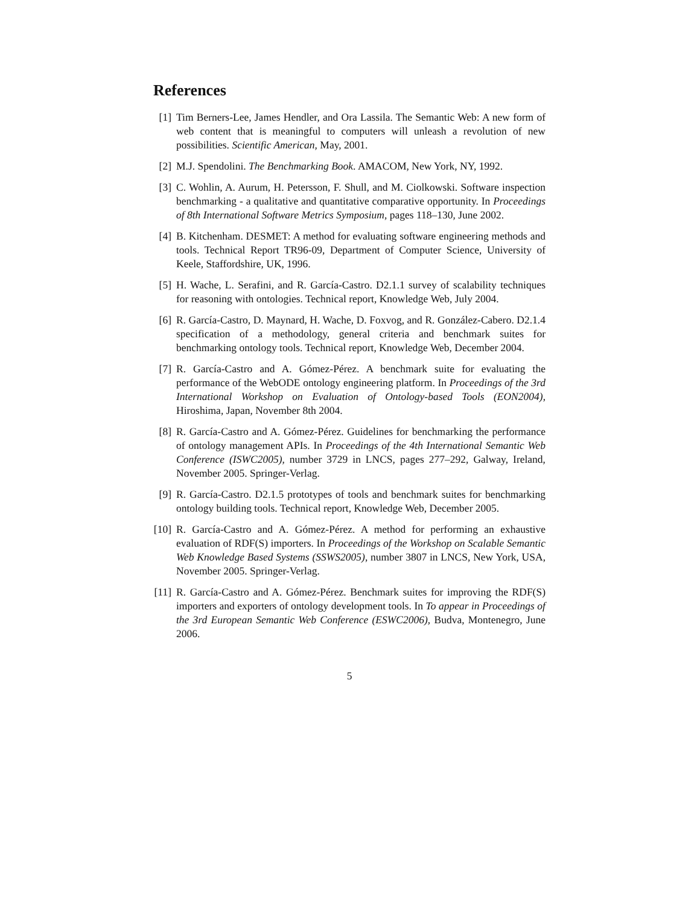References
[1] Tim Berners-Lee, James Hendler, and Ora Lassila. The Semantic Web: A new form of web content that is meaningful to computers will unleash a revolution of new possibilities. Scientific American, May, 2001.
[2] M.J. Spendolini. The Benchmarking Book. AMACOM, New York, NY, 1992.
[3] C. Wohlin, A. Aurum, H. Petersson, F. Shull, and M. Ciolkowski. Software inspection benchmarking - a qualitative and quantitative comparative opportunity. In Proceedings of 8th International Software Metrics Symposium, pages 118–130, June 2002.
[4] B. Kitchenham. DESMET: A method for evaluating software engineering methods and tools. Technical Report TR96-09, Department of Computer Science, University of Keele, Staffordshire, UK, 1996.
[5] H. Wache, L. Serafini, and R. García-Castro. D2.1.1 survey of scalability techniques for reasoning with ontologies. Technical report, Knowledge Web, July 2004.
[6] R. García-Castro, D. Maynard, H. Wache, D. Foxvog, and R. González-Cabero. D2.1.4 specification of a methodology, general criteria and benchmark suites for benchmarking ontology tools. Technical report, Knowledge Web, December 2004.
[7] R. García-Castro and A. Gómez-Pérez. A benchmark suite for evaluating the performance of the WebODE ontology engineering platform. In Proceedings of the 3rd International Workshop on Evaluation of Ontology-based Tools (EON2004), Hiroshima, Japan, November 8th 2004.
[8] R. García-Castro and A. Gómez-Pérez. Guidelines for benchmarking the performance of ontology management APIs. In Proceedings of the 4th International Semantic Web Conference (ISWC2005), number 3729 in LNCS, pages 277–292, Galway, Ireland, November 2005. Springer-Verlag.
[9] R. García-Castro. D2.1.5 prototypes of tools and benchmark suites for benchmarking ontology building tools. Technical report, Knowledge Web, December 2005.
[10]
R. García-Castro and A. Gómez-Pérez. A method for performing an exhaustive evaluation of RDF(S) importers. In Proceedings of the Workshop on Scalable Semantic Web Knowledge Based Systems (SSWS2005), number 3807 in LNCS, New York, USA, November 2005. Springer-Verlag.
[11]
R. García-Castro and A. Gómez-Pérez. Benchmark suites for improving the RDF(S) importers and exporters of ontology development tools. In To appear in Proceedings of the 3rd European Semantic Web Conference (ESWC2006), Budva, Montenegro, June 2006.
5